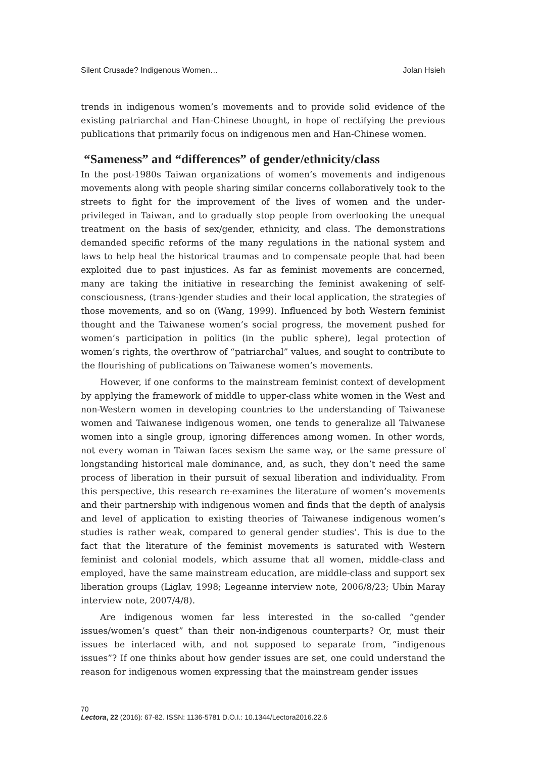Silent Crusade? Indigenous Women… Jolan Hsieh
trends in indigenous women’s movements and to provide solid evidence of the existing patriarchal and Han-Chinese thought, in hope of rectifying the previous publications that primarily focus on indigenous men and Han-Chinese women.
“Sameness” and “differences” of gender/ethnicity/class
In the post-1980s Taiwan organizations of women’s movements and indigenous movements along with people sharing similar concerns collaboratively took to the streets to fight for the improvement of the lives of women and the under-privileged in Taiwan, and to gradually stop people from overlooking the unequal treatment on the basis of sex/gender, ethnicity, and class. The demonstrations demanded specific reforms of the many regulations in the national system and laws to help heal the historical traumas and to compensate people that had been exploited due to past injustices. As far as feminist movements are concerned, many are taking the initiative in researching the feminist awakening of self-consciousness, (trans-)gender studies and their local application, the strategies of those movements, and so on (Wang, 1999). Influenced by both Western feminist thought and the Taiwanese women’s social progress, the movement pushed for women’s participation in politics (in the public sphere), legal protection of women’s rights, the overthrow of “patriarchal” values, and sought to contribute to the flourishing of publications on Taiwanese women’s movements.
However, if one conforms to the mainstream feminist context of development by applying the framework of middle to upper-class white women in the West and non-Western women in developing countries to the understanding of Taiwanese women and Taiwanese indigenous women, one tends to generalize all Taiwanese women into a single group, ignoring differences among women. In other words, not every woman in Taiwan faces sexism the same way, or the same pressure of longstanding historical male dominance, and, as such, they don’t need the same process of liberation in their pursuit of sexual liberation and individuality. From this perspective, this research re-examines the literature of women’s movements and their partnership with indigenous women and finds that the depth of analysis and level of application to existing theories of Taiwanese indigenous women’s studies is rather weak, compared to general gender studies’. This is due to the fact that the literature of the feminist movements is saturated with Western feminist and colonial models, which assume that all women, middle-class and employed, have the same mainstream education, are middle-class and support sex liberation groups (Liglav, 1998; Legeanne interview note, 2006/8/23; Ubin Maray interview note, 2007/4/8).
Are indigenous women far less interested in the so-called “gender issues/women’s quest” than their non-indigenous counterparts? Or, must their issues be interlaced with, and not supposed to separate from, “indigenous issues”? If one thinks about how gender issues are set, one could understand the reason for indigenous women expressing that the mainstream gender issues
70
Lectora, 22 (2016): 67-82. ISSN: 1136-5781 D.O.I.: 10.1344/Lectora2016.22.6